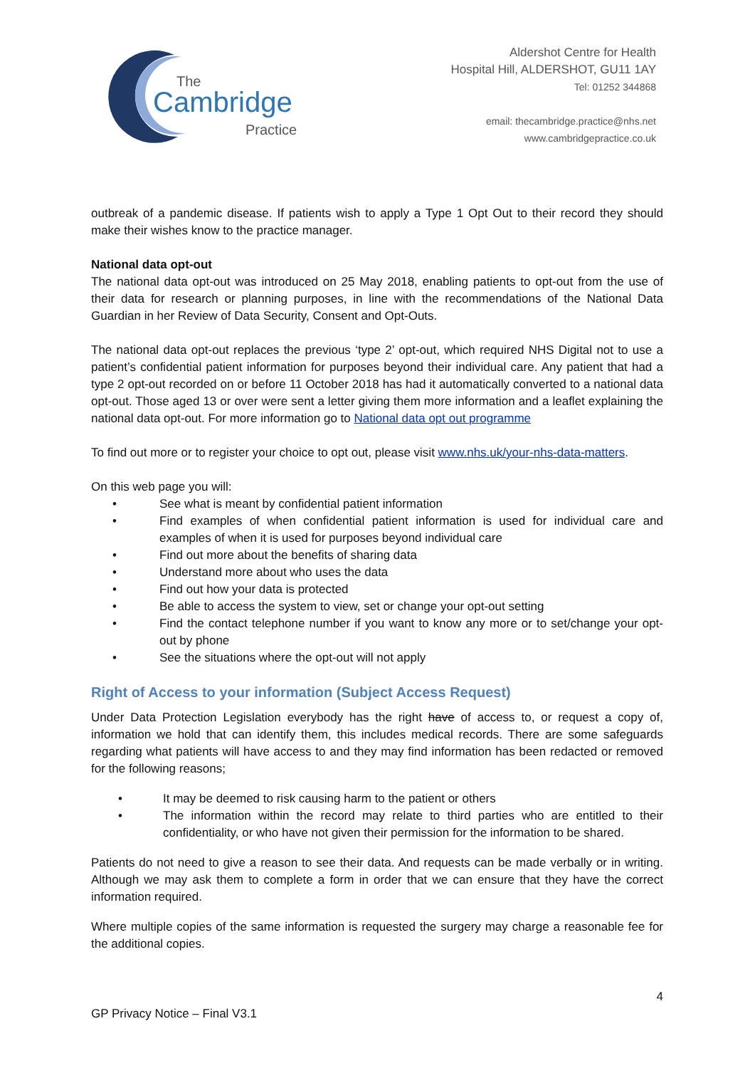The
Cambridge
Practice
Aldershot Centre for Health
Hospital Hill, ALDERSHOT, GU11 1AY
Tel: 01252 344868
email: thecambridge.practice@nhs.net
www.cambridgepractice.co.uk
outbreak of a pandemic disease. If patients wish to apply a Type 1 Opt Out to their record they should make their wishes know to the practice manager.
National data opt-out
The national data opt-out was introduced on 25 May 2018, enabling patients to opt-out from the use of their data for research or planning purposes, in line with the recommendations of the National Data Guardian in her Review of Data Security, Consent and Opt-Outs.
The national data opt-out replaces the previous ‘type 2’ opt-out, which required NHS Digital not to use a patient’s confidential patient information for purposes beyond their individual care. Any patient that had a type 2 opt-out recorded on or before 11 October 2018 has had it automatically converted to a national data opt-out. Those aged 13 or over were sent a letter giving them more information and a leaflet explaining the national data opt-out. For more information go to National data opt out programme
To find out more or to register your choice to opt out, please visit www.nhs.uk/your-nhs-data-matters.
On this web page you will:
• See what is meant by confidential patient information
• Find examples of when confidential patient information is used for individual care and examples of when it is used for purposes beyond individual care
• Find out more about the benefits of sharing data
• Understand more about who uses the data
• Find out how your data is protected
• Be able to access the system to view, set or change your opt-out setting
• Find the contact telephone number if you want to know any more or to set/change your opt-out by phone
• See the situations where the opt-out will not apply
Right of Access to your information (Subject Access Request)
Under Data Protection Legislation everybody has the right have of access to, or request a copy of, information we hold that can identify them, this includes medical records. There are some safeguards regarding what patients will have access to and they may find information has been redacted or removed for the following reasons;
• It may be deemed to risk causing harm to the patient or others
• The information within the record may relate to third parties who are entitled to their confidentiality, or who have not given their permission for the information to be shared.
Patients do not need to give a reason to see their data. And requests can be made verbally or in writing. Although we may ask them to complete a form in order that we can ensure that they have the correct information required.
Where multiple copies of the same information is requested the surgery may charge a reasonable fee for the additional copies.
4
GP Privacy Notice – Final V3.1